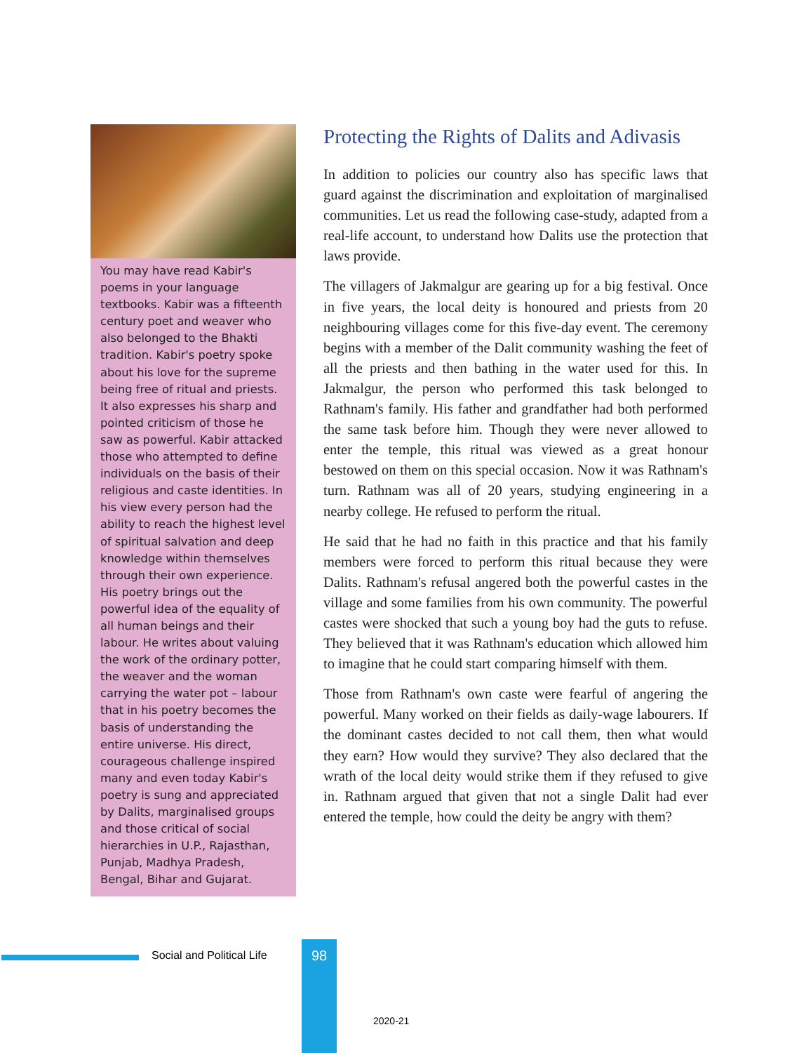You may have read Kabir's poems in your language textbooks. Kabir was a fifteenth century poet and weaver who also belonged to the Bhakti tradition. Kabir's poetry spoke about his love for the supreme being free of ritual and priests. It also expresses his sharp and pointed criticism of those he saw as powerful. Kabir attacked those who attempted to define individuals on the basis of their religious and caste identities. In his view every person had the ability to reach the highest level of spiritual salvation and deep knowledge within themselves through their own experience. His poetry brings out the powerful idea of the equality of all human beings and their labour. He writes about valuing the work of the ordinary potter, the weaver and the woman carrying the water pot – labour that in his poetry becomes the basis of understanding the entire universe. His direct, courageous challenge inspired many and even today Kabir's poetry is sung and appreciated by Dalits, marginalised groups and those critical of social hierarchies in U.P., Rajasthan, Punjab, Madhya Pradesh, Bengal, Bihar and Gujarat.
Protecting the Rights of Dalits and Adivasis
In addition to policies our country also has specific laws that guard against the discrimination and exploitation of marginalised communities. Let us read the following case-study, adapted from a real-life account, to understand how Dalits use the protection that laws provide.
The villagers of Jakmalgur are gearing up for a big festival. Once in five years, the local deity is honoured and priests from 20 neighbouring villages come for this five-day event. The ceremony begins with a member of the Dalit community washing the feet of all the priests and then bathing in the water used for this. In Jakmalgur, the person who performed this task belonged to Rathnam's family. His father and grandfather had both performed the same task before him. Though they were never allowed to enter the temple, this ritual was viewed as a great honour bestowed on them on this special occasion. Now it was Rathnam's turn. Rathnam was all of 20 years, studying engineering in a nearby college. He refused to perform the ritual.
He said that he had no faith in this practice and that his family members were forced to perform this ritual because they were Dalits. Rathnam's refusal angered both the powerful castes in the village and some families from his own community. The powerful castes were shocked that such a young boy had the guts to refuse. They believed that it was Rathnam's education which allowed him to imagine that he could start comparing himself with them.
Those from Rathnam's own caste were fearful of angering the powerful. Many worked on their fields as daily-wage labourers. If the dominant castes decided to not call them, then what would they earn? How would they survive? They also declared that the wrath of the local deity would strike them if they refused to give in. Rathnam argued that given that not a single Dalit had ever entered the temple, how could the deity be angry with them?
Social and Political Life 98
2020-21